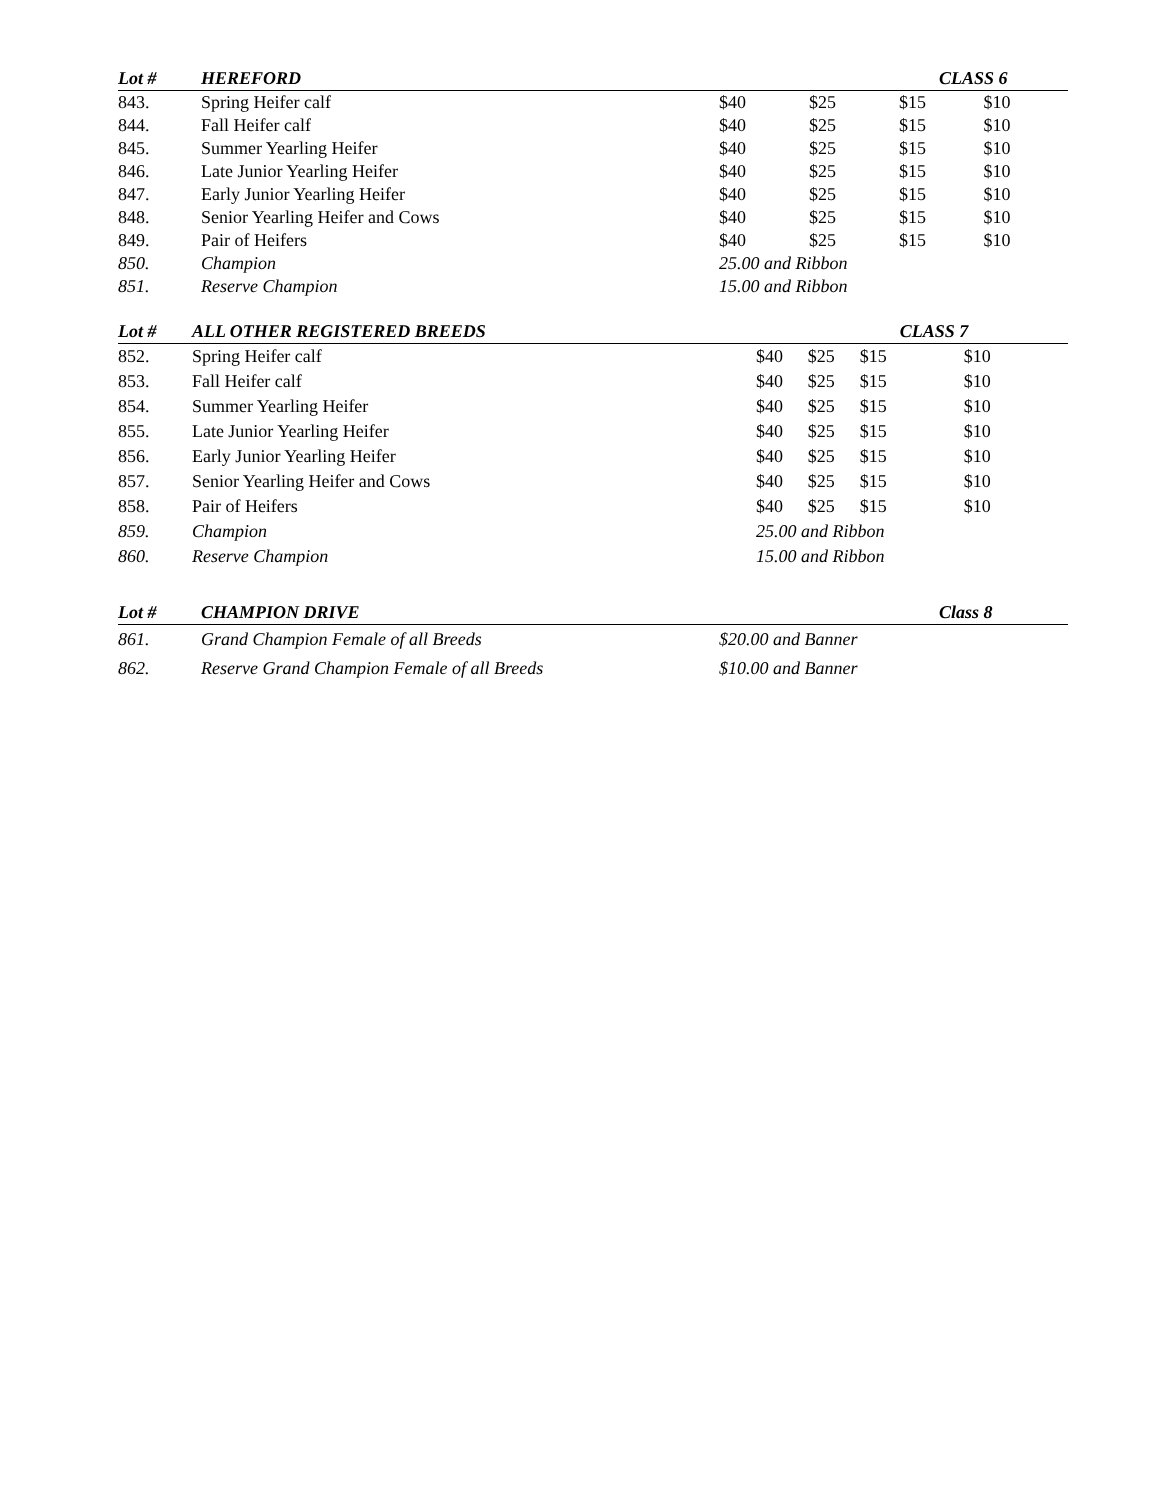| Lot # | HEREFORD | | | CLASS 6 | |
| --- | --- | --- | --- | --- | --- |
| 843. | Spring Heifer calf | $40 | $25 | $15 | $10 |
| 844. | Fall Heifer calf | $40 | $25 | $15 | $10 |
| 845. | Summer Yearling Heifer | $40 | $25 | $15 | $10 |
| 846. | Late Junior Yearling Heifer | $40 | $25 | $15 | $10 |
| 847. | Early Junior Yearling Heifer | $40 | $25 | $15 | $10 |
| 848. | Senior Yearling Heifer and Cows | $40 | $25 | $15 | $10 |
| 849. | Pair of Heifers | $40 | $25 | $15 | $10 |
| 850. | Champion | 25.00 and Ribbon | | | |
| 851. | Reserve Champion | 15.00 and Ribbon | | | |
| Lot # | ALL OTHER REGISTERED BREEDS | | | CLASS 7 | |
| --- | --- | --- | --- | --- | --- |
| 852. | Spring Heifer calf | $40 | $25 | $15 | $10 |
| 853. | Fall Heifer calf | $40 | $25 | $15 | $10 |
| 854. | Summer Yearling Heifer | $40 | $25 | $15 | $10 |
| 855. | Late Junior Yearling Heifer | $40 | $25 | $15 | $10 |
| 856. | Early Junior Yearling Heifer | $40 | $25 | $15 | $10 |
| 857. | Senior Yearling Heifer and Cows | $40 | $25 | $15 | $10 |
| 858. | Pair of Heifers | $40 | $25 | $15 | $10 |
| 859. | Champion | 25.00 and Ribbon | | | |
| 860. | Reserve Champion | 15.00 and Ribbon | | | |
| Lot # | CHAMPION DRIVE | | | Class 8 |
| --- | --- | --- | --- | --- |
| 861. | Grand Champion Female of all Breeds | $20.00 and Banner | | |
| 862. | Reserve Grand Champion Female of all Breeds | $10.00 and Banner | | |